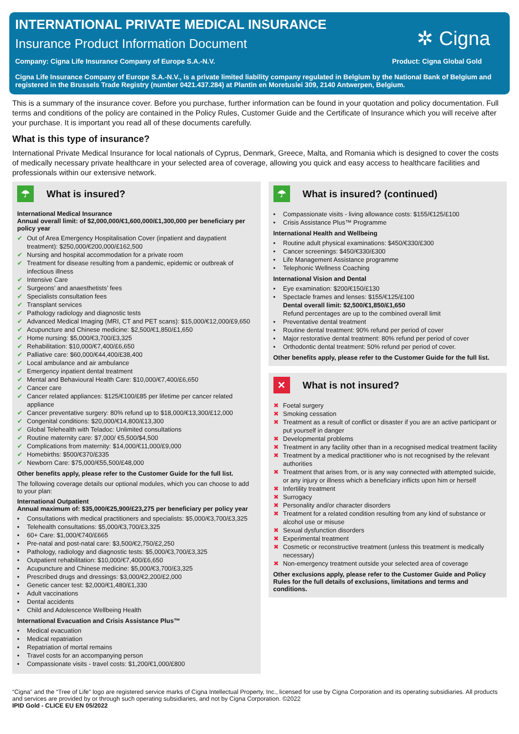INTERNATIONAL PRIVATE MEDICAL INSURANCE
Insurance Product Information Document
✲ Cigna
Company: Cigna Life Insurance Company of Europe S.A.-N.V. Product: Cigna Global Gold
Cigna Life Insurance Company of Europe S.A.-N.V., is a private limited liability company regulated in Belgium by the National Bank of Belgium and registered in the Brussels Trade Registry (number 0421.437.284) at Plantin en Moretuslei 309, 2140 Antwerpen, Belgium.
This is a summary of the insurance cover. Before you purchase, further information can be found in your quotation and policy documentation. Full terms and conditions of the policy are contained in the Policy Rules, Customer Guide and the Certificate of Insurance which you will receive after your purchase. It is important you read all of these documents carefully.
What is this type of insurance?
International Private Medical Insurance for local nationals of Cyprus, Denmark, Greece, Malta, and Romania which is designed to cover the costs of medically necessary private healthcare in your selected area of coverage, allowing you quick and easy access to healthcare facilities and professionals within our extensive network.
☂
What is insured?
International Medical Insurance
Annual overall limit: of $2,000,000/€1,600,000/£1,300,000 per beneficiary per policy year
✔ Out of Area Emergency Hospitalisation Cover (inpatient and daypatient treatment): $250,000/€200,000/£162,500
✔ Nursing and hospital accommodation for a private room
✔ Treatment for disease resulting from a pandemic, epidemic or outbreak of infectious illness
✔ Intensive Care
✔ Surgeons’ and anaesthetists’ fees
✔ Specialists consultation fees
✔ Transplant services
✔ Pathology radiology and diagnostic tests
✔ Advanced Medical Imaging (MRI, CT and PET scans): $15,000/€12,000/£9,650
✔ Acupuncture and Chinese medicine: $2,500/€1,850/£1,650
✔ Home nursing: $5,000/€3,700/£3,325
✔ Rehabilitation: $10,000/€7,400/£6,650
✔ Palliative care: $60,000/€44,400/£38,400
✔ Local ambulance and air ambulance
✔ Emergency inpatient dental treatment
✔ Mental and Behavioural Health Care: $10,000/€7,400/£6,650
✔ Cancer care
✔ Cancer related appliances: $125/€100/£85 per lifetime per cancer related appliance
✔ Cancer preventative surgery: 80% refund up to $18,000/€13,300/£12,000
✔ Congenital conditions: $20,000/€14,800/£13,300
✔ Global Telehealth with Teladoc: Unlimited consultations
✔ Routine maternity care: $7,000/ €5,500/$4,500
✔ Complications from maternity: $14,000/€11,000/£9,000
✔ Homebirths: $500/€370/£335
✔ Newborn Care: $75,000/€55,500/£48,000
Other benefits apply, please refer to the Customer Guide for the full list.
The following coverage details our optional modules, which you can choose to add to your plan:
International Outpatient
Annual maximum of: $35,000/€25,900/£23,275 per beneficiary per policy year
• Consultations with medical practitioners and specialists: $5,000/€3,700/£3,325
• Telehealth consultations: $5,000/€3,700/£3,325
• 60+ Care: $1,000/€740/£665
• Pre-natal and post-natal care: $3,500/€2,750/£2,250
• Pathology, radiology and diagnostic tests: $5,000/€3,700/£3,325
• Outpatient rehabilitation: $10,000/€7,400/£6,650
• Acupuncture and Chinese medicine: $5,000/€3,700/£3,325
• Prescribed drugs and dressings: $3,000/€2,200/£2,000
• Genetic cancer test: $2,000/€1,480/£1,330
• Adult vaccinations
• Dental accidents
• Child and Adolescence Wellbeing Health
International Evacuation and Crisis Assistance Plus™
• Medical evacuation
• Medical repatriation
• Repatriation of mortal remains
• Travel costs for an accompanying person
• Compassionate visits - travel costs: $1,200/€1,000/£800
☂
What is insured? (continued)
• Compassionate visits - living allowance costs: $155/€125/£100
• Crisis Assistance Plus™ Programme
International Health and Wellbeing
• Routine adult physical examinations: $450/€330/£300
• Cancer screenings: $450/€330/£300
• Life Management Assistance programme
• Telephonic Wellness Coaching
International Vision and Dental
• Eye examination: $200/€150/£130
• Spectacle frames and lenses: $155/€125/£100
Dental overall limit: $2,500/€1,850/£1,650
Refund percentages are up to the combined overall limit
• Preventative dental treatment
• Routine dental treatment: 90% refund per period of cover
• Major restorative dental treatment: 80% refund per period of cover
• Orthodontic dental treatment: 50% refund per period of cover.
Other benefits apply, please refer to the Customer Guide for the full list.
✕
What is not insured?
✖ Foetal surgery
✖ Smoking cessation
✖ Treatment as a result of conflict or disaster if you are an active participant or put yourself in danger
✖ Developmental problems
✖ Treatment in any facility other than in a recognised medical treatment facility
✖ Treatment by a medical practitioner who is not recognised by the relevant authorities
✖ Treatment that arises from, or is any way connected with attempted suicide, or any injury or illness which a beneficiary inflicts upon him or herself
✖ Infertility treatment
✖ Surrogacy
✖ Personality and/or character disorders
✖ Treatment for a related condition resulting from any kind of substance or alcohol use or misuse
✖ Sexual dysfunction disorders
✖ Experimental treatment
✖ Cosmetic or reconstructive treatment (unless this treatment is medically necessary)
✖ Non-emergency treatment outside your selected area of coverage
Other exclusions apply, please refer to the Customer Guide and Policy Rules for the full details of exclusions, limitations and terms and conditions.
“Cigna” and the “Tree of Life” logo are registered service marks of Cigna Intellectual Property, Inc., licensed for use by Cigna Corporation and its operating subsidiaries. All products and services are provided by or through such operating subsidiaries, and not by Cigna Corporation. ©2022
IPID Gold - CLICE EU EN 05/2022